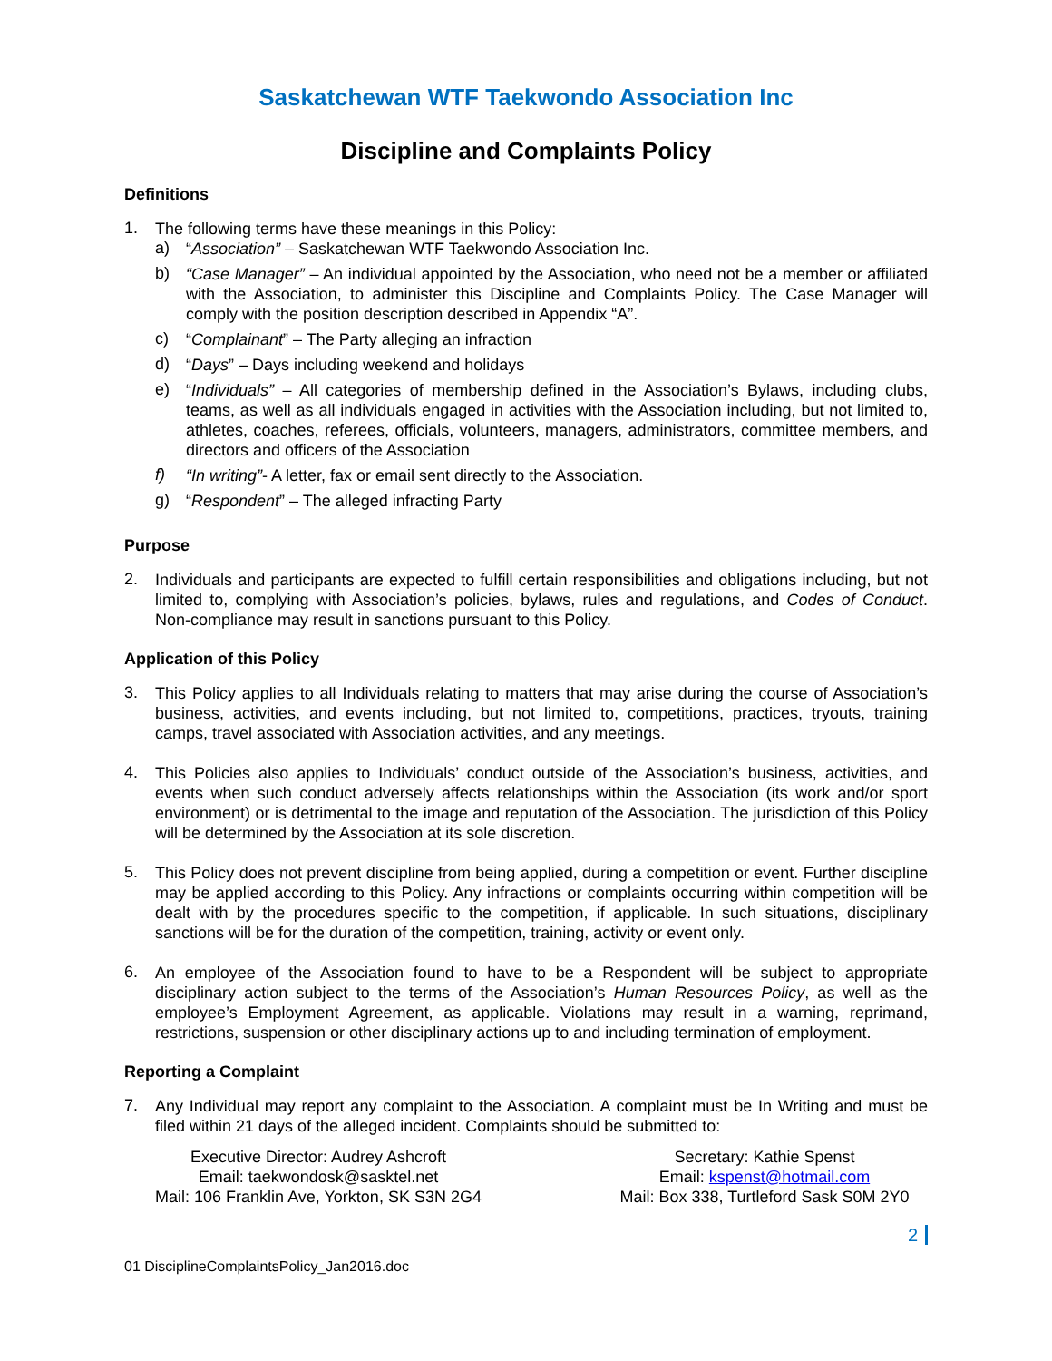Saskatchewan WTF Taekwondo Association Inc
Discipline and Complaints Policy
Definitions
1.
The following terms have these meanings in this Policy:
a)
“Association” – Saskatchewan WTF Taekwondo Association Inc.
b)
“Case Manager” – An individual appointed by the Association, who need not be a member or affiliated with the Association, to administer this Discipline and Complaints Policy. The Case Manager will comply with the position description described in Appendix “A”.
c)
“Complainant” – The Party alleging an infraction
d)
“Days” – Days including weekend and holidays
e)
“Individuals” – All categories of membership defined in the Association’s Bylaws, including clubs, teams, as well as all individuals engaged in activities with the Association including, but not limited to, athletes, coaches, referees, officials, volunteers, managers, administrators, committee members, and directors and officers of the Association
f)
“In writing”- A letter, fax or email sent directly to the Association.
g)
“Respondent” – The alleged infracting Party
Purpose
2.
Individuals and participants are expected to fulfill certain responsibilities and obligations including, but not limited to, complying with Association’s policies, bylaws, rules and regulations, and Codes of Conduct. Non-compliance may result in sanctions pursuant to this Policy.
Application of this Policy
3.
This Policy applies to all Individuals relating to matters that may arise during the course of Association’s business, activities, and events including, but not limited to, competitions, practices, tryouts, training camps, travel associated with Association activities, and any meetings.
4.
This Policies also applies to Individuals’ conduct outside of the Association’s business, activities, and events when such conduct adversely affects relationships within the Association (its work and/or sport environment) or is detrimental to the image and reputation of the Association. The jurisdiction of this Policy will be determined by the Association at its sole discretion.
5.
This Policy does not prevent discipline from being applied, during a competition or event. Further discipline may be applied according to this Policy. Any infractions or complaints occurring within competition will be dealt with by the procedures specific to the competition, if applicable. In such situations, disciplinary sanctions will be for the duration of the competition, training, activity or event only.
6.
An employee of the Association found to have to be a Respondent will be subject to appropriate disciplinary action subject to the terms of the Association’s Human Resources Policy, as well as the employee’s Employment Agreement, as applicable. Violations may result in a warning, reprimand, restrictions, suspension or other disciplinary actions up to and including termination of employment.
Reporting a Complaint
7.
Any Individual may report any complaint to the Association. A complaint must be In Writing and must be filed within 21 days of the alleged incident. Complaints should be submitted to:
Executive Director: Audrey Ashcroft
Email: taekwondosk@sasktel.net
Mail: 106 Franklin Ave, Yorkton, SK S3N 2G4
Secretary: Kathie Spenst
Email: kspenst@hotmail.com
Mail: Box 338, Turtleford Sask S0M 2Y0
2
01 DisciplineComplaintsPolicy_Jan2016.doc